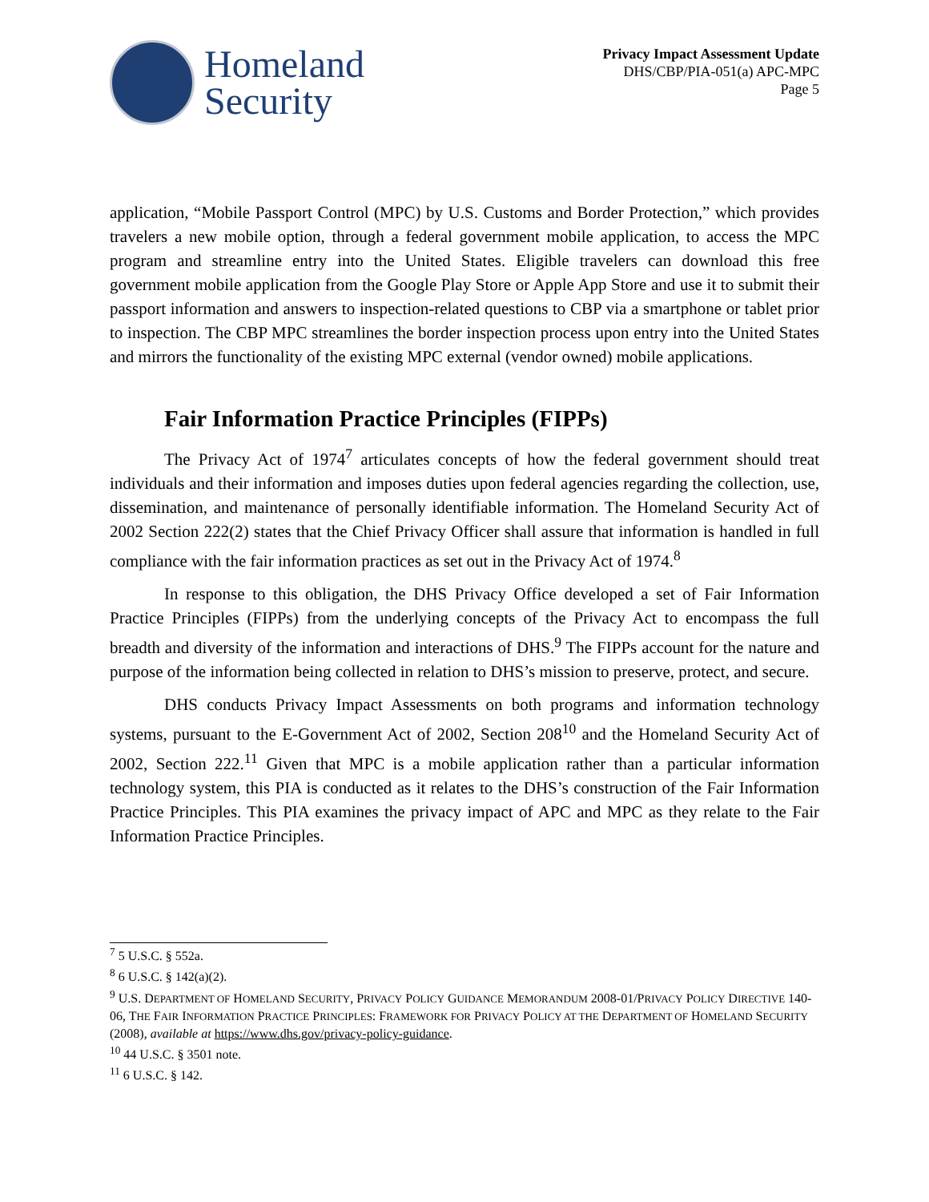Homeland
Security
Privacy Impact Assessment Update
DHS/CBP/PIA-051(a) APC-MPC
Page 5
application, “Mobile Passport Control (MPC) by U.S. Customs and Border Protection,” which provides travelers a new mobile option, through a federal government mobile application, to access the MPC program and streamline entry into the United States. Eligible travelers can download this free government mobile application from the Google Play Store or Apple App Store and use it to submit their passport information and answers to inspection-related questions to CBP via a smartphone or tablet prior to inspection. The CBP MPC streamlines the border inspection process upon entry into the United States and mirrors the functionality of the existing MPC external (vendor owned) mobile applications.
Fair Information Practice Principles (FIPPs)
The Privacy Act of 1974<sup>7</sup> articulates concepts of how the federal government should treat individuals and their information and imposes duties upon federal agencies regarding the collection, use, dissemination, and maintenance of personally identifiable information. The Homeland Security Act of 2002 Section 222(2) states that the Chief Privacy Officer shall assure that information is handled in full compliance with the fair information practices as set out in the Privacy Act of 1974.<sup>8</sup>
In response to this obligation, the DHS Privacy Office developed a set of Fair Information Practice Principles (FIPPs) from the underlying concepts of the Privacy Act to encompass the full breadth and diversity of the information and interactions of DHS.<sup>9</sup> The FIPPs account for the nature and purpose of the information being collected in relation to DHS’s mission to preserve, protect, and secure.
DHS conducts Privacy Impact Assessments on both programs and information technology systems, pursuant to the E-Government Act of 2002, Section 208<sup>10</sup> and the Homeland Security Act of 2002, Section 222.<sup>11</sup> Given that MPC is a mobile application rather than a particular information technology system, this PIA is conducted as it relates to the DHS’s construction of the Fair Information Practice Principles. This PIA examines the privacy impact of APC and MPC as they relate to the Fair Information Practice Principles.
<sup>7</sup> 5 U.S.C. § 552a.
<sup>8</sup> 6 U.S.C. § 142(a)(2).
<sup>9</sup> U.S. DEPARTMENT OF HOMELAND SECURITY, PRIVACY POLICY GUIDANCE MEMORANDUM 2008-01/PRIVACY POLICY DIRECTIVE 140-06, THE FAIR INFORMATION PRACTICE PRINCIPLES: FRAMEWORK FOR PRIVACY POLICY AT THE DEPARTMENT OF HOMELAND SECURITY (2008), available at https://www.dhs.gov/privacy-policy-guidance.
<sup>10</sup> 44 U.S.C. § 3501 note.
<sup>11</sup> 6 U.S.C. § 142.